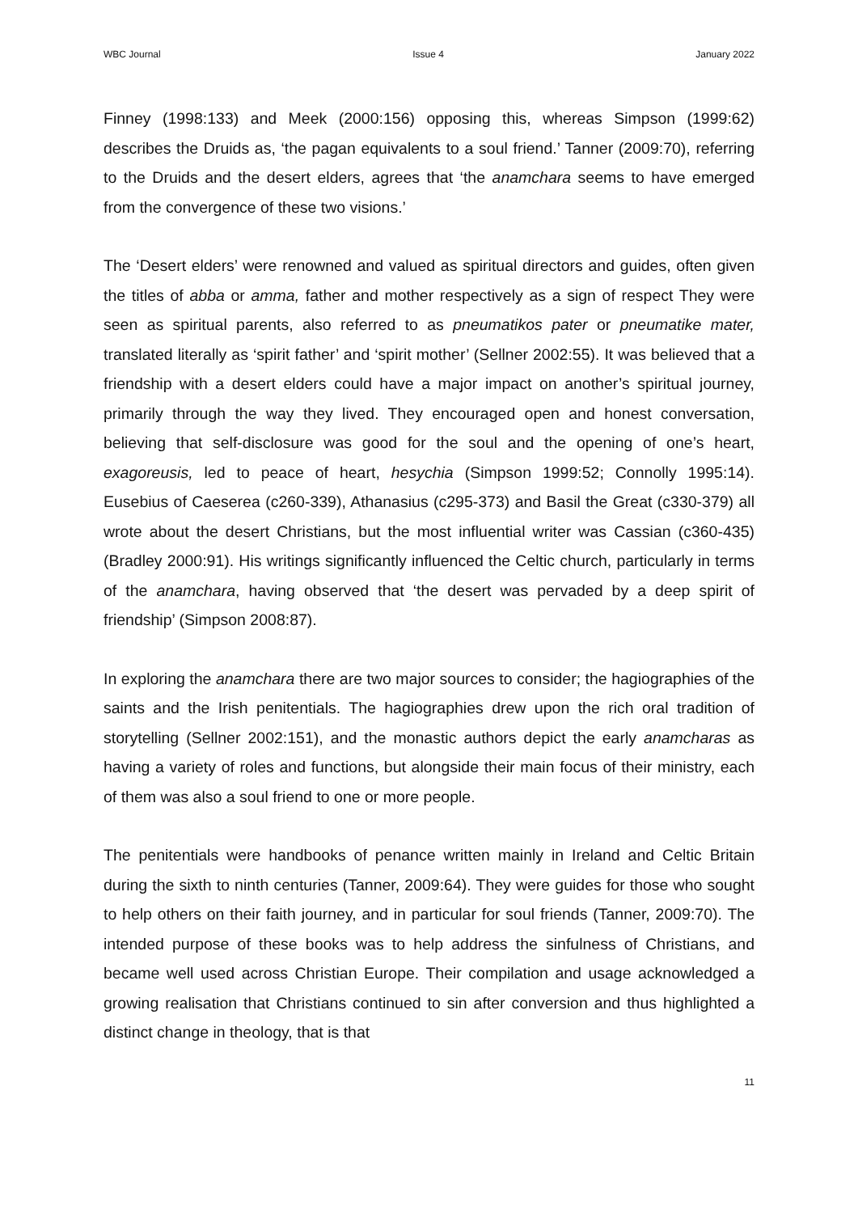WBC Journal Issue 4 January 2022
Finney (1998:133) and Meek (2000:156) opposing this, whereas Simpson (1999:62) describes the Druids as, ‘the pagan equivalents to a soul friend.’ Tanner (2009:70), referring to the Druids and the desert elders, agrees that ‘the anamchara seems to have emerged from the convergence of these two visions.’
The ‘Desert elders’ were renowned and valued as spiritual directors and guides, often given the titles of abba or amma, father and mother respectively as a sign of respect They were seen as spiritual parents, also referred to as pneumatikos pater or pneumatike mater, translated literally as ‘spirit father’ and ‘spirit mother’ (Sellner 2002:55). It was believed that a friendship with a desert elders could have a major impact on another’s spiritual journey, primarily through the way they lived. They encouraged open and honest conversation, believing that self-disclosure was good for the soul and the opening of one’s heart, exagoreusis, led to peace of heart, hesychia (Simpson 1999:52; Connolly 1995:14). Eusebius of Caeserea (c260-339), Athanasius (c295-373) and Basil the Great (c330-379) all wrote about the desert Christians, but the most influential writer was Cassian (c360-435) (Bradley 2000:91). His writings significantly influenced the Celtic church, particularly in terms of the anamchara, having observed that ‘the desert was pervaded by a deep spirit of friendship’ (Simpson 2008:87).
In exploring the anamchara there are two major sources to consider; the hagiographies of the saints and the Irish penitentials. The hagiographies drew upon the rich oral tradition of storytelling (Sellner 2002:151), and the monastic authors depict the early anamcharas as having a variety of roles and functions, but alongside their main focus of their ministry, each of them was also a soul friend to one or more people.
The penitentials were handbooks of penance written mainly in Ireland and Celtic Britain during the sixth to ninth centuries (Tanner, 2009:64). They were guides for those who sought to help others on their faith journey, and in particular for soul friends (Tanner, 2009:70). The intended purpose of these books was to help address the sinfulness of Christians, and became well used across Christian Europe. Their compilation and usage acknowledged a growing realisation that Christians continued to sin after conversion and thus highlighted a distinct change in theology, that is that
11